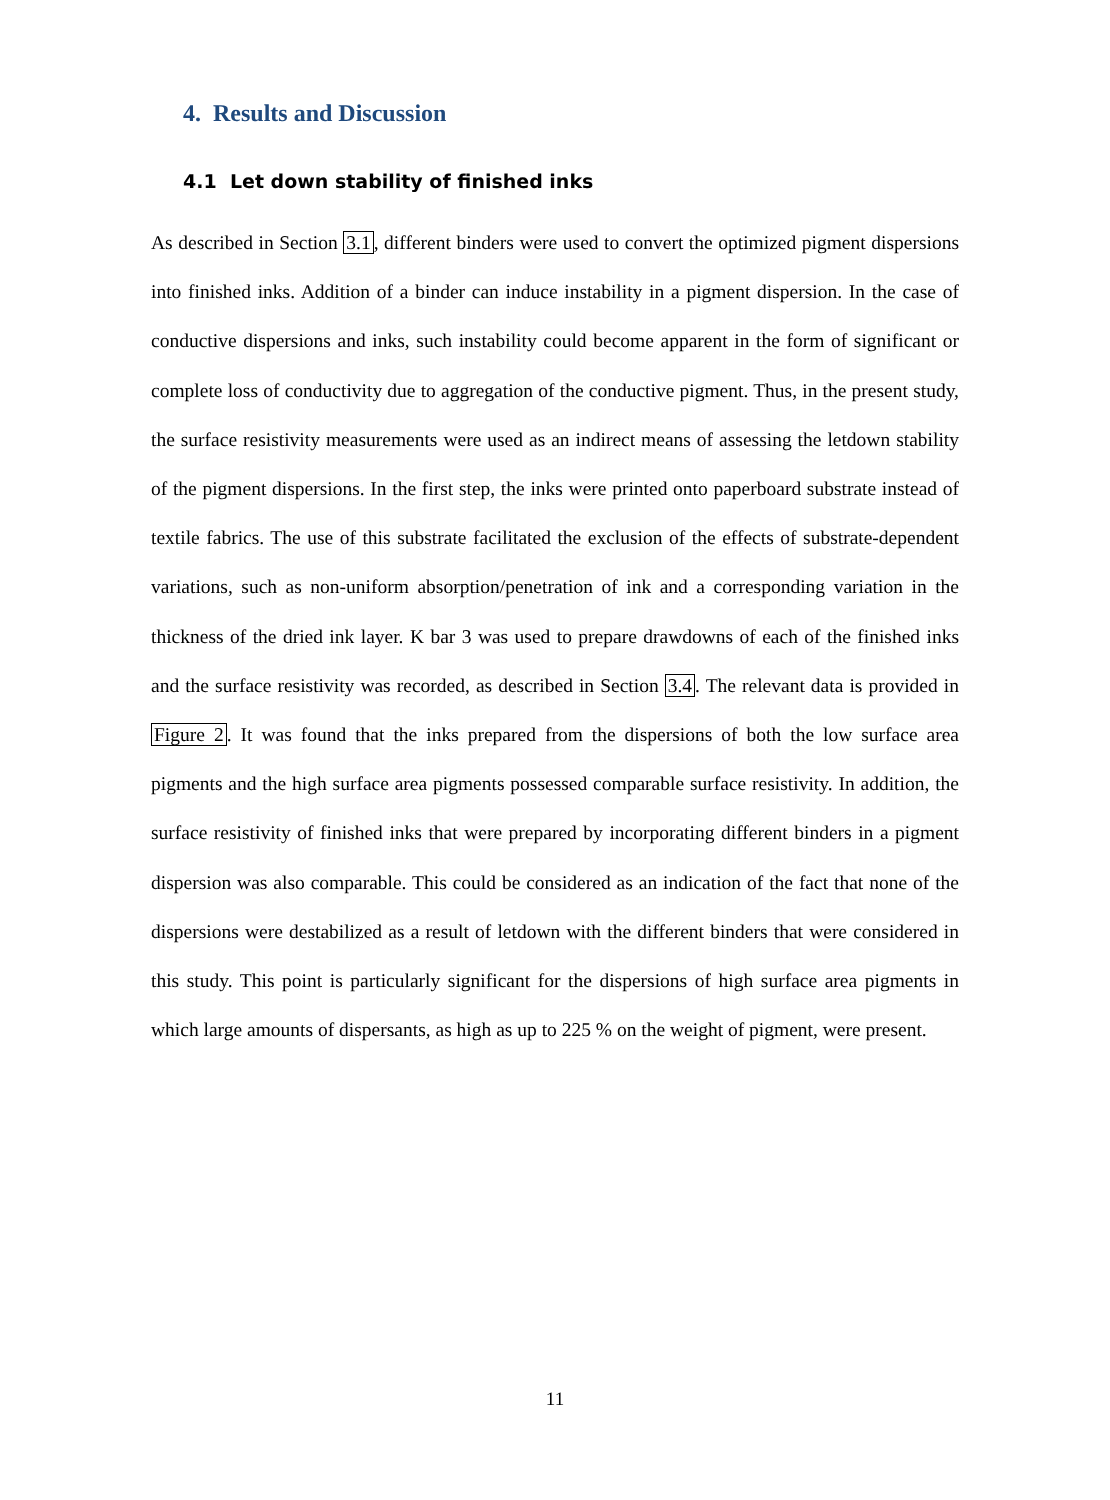4. Results and Discussion
4.1 Let down stability of finished inks
As described in Section 3.1, different binders were used to convert the optimized pigment dispersions into finished inks. Addition of a binder can induce instability in a pigment dispersion. In the case of conductive dispersions and inks, such instability could become apparent in the form of significant or complete loss of conductivity due to aggregation of the conductive pigment. Thus, in the present study, the surface resistivity measurements were used as an indirect means of assessing the letdown stability of the pigment dispersions. In the first step, the inks were printed onto paperboard substrate instead of textile fabrics. The use of this substrate facilitated the exclusion of the effects of substrate-dependent variations, such as non-uniform absorption/penetration of ink and a corresponding variation in the thickness of the dried ink layer. K bar 3 was used to prepare drawdowns of each of the finished inks and the surface resistivity was recorded, as described in Section 3.4. The relevant data is provided in Figure 2. It was found that the inks prepared from the dispersions of both the low surface area pigments and the high surface area pigments possessed comparable surface resistivity. In addition, the surface resistivity of finished inks that were prepared by incorporating different binders in a pigment dispersion was also comparable. This could be considered as an indication of the fact that none of the dispersions were destabilized as a result of letdown with the different binders that were considered in this study. This point is particularly significant for the dispersions of high surface area pigments in which large amounts of dispersants, as high as up to 225 % on the weight of pigment, were present.
11